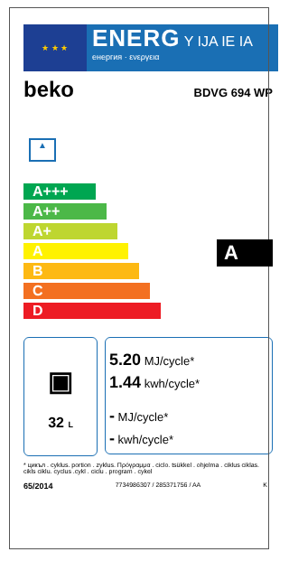★ ★ ★
ENERG Y IJA IE IA
енергия · ενεργεια
beko
BDVG 694 WP
▲
A+++
A++
A+
A
B
C
D
A
▣
32 L
5.20 MJ/cycle*
1.44 kwh/cycle*
- MJ/cycle*
- kwh/cycle*
* цикъл . cyklus. portion . zyklus. Πρόγραμμα . ciclo. tsükkel . ohjelma . ciklus ciklas. cikls ciklu. cyclus .cykl . ciclu . program . cykel
65/2014 7734986307 / 285371756 / AA K